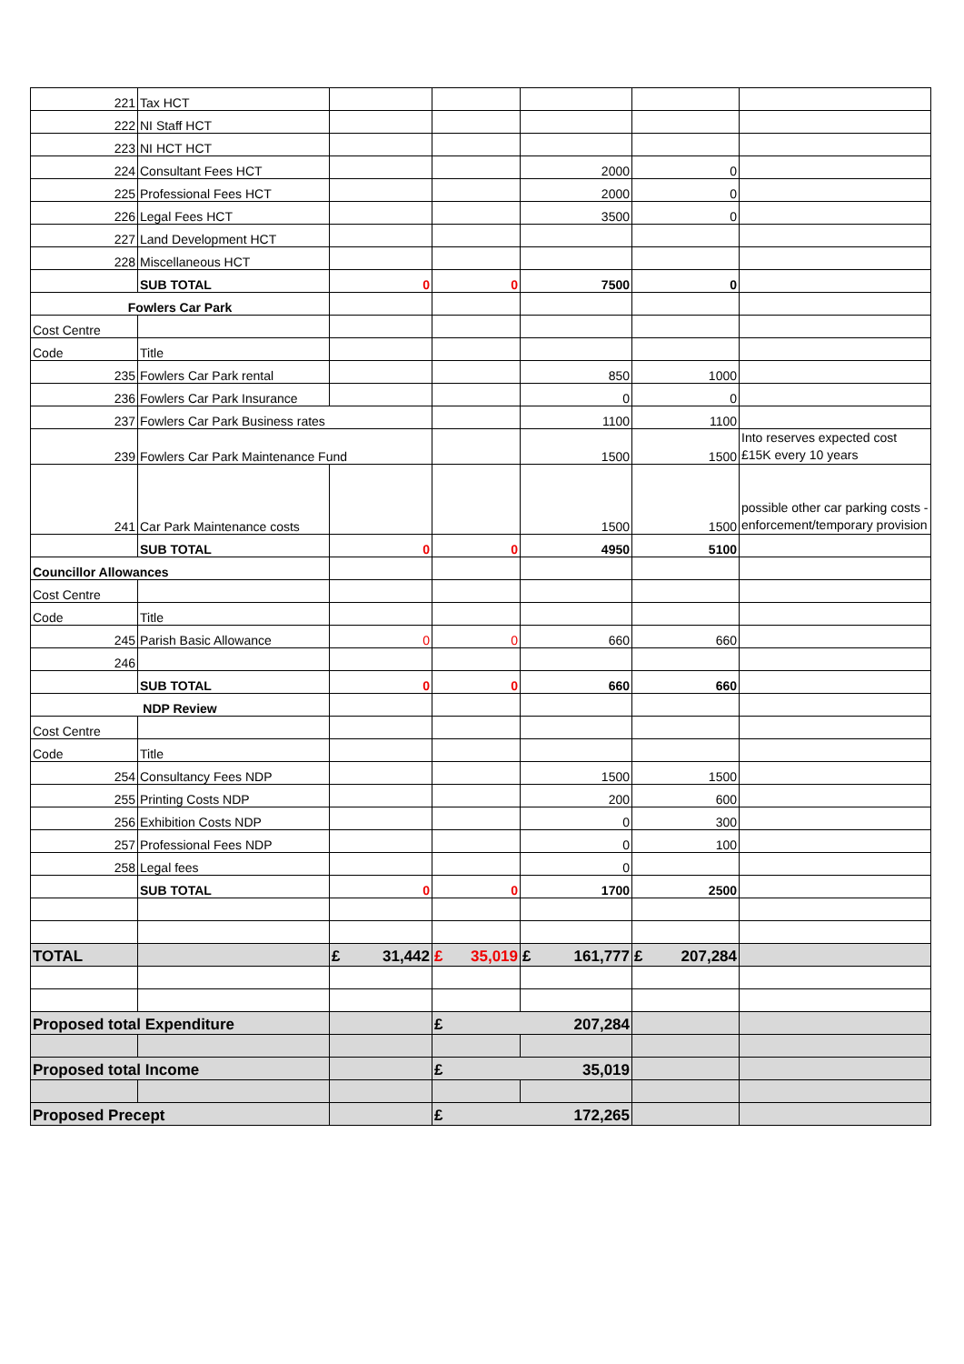| 221 | Tax HCT | | | | | |
| 222 | NI Staff HCT | | | | | |
| 223 | NI HCT HCT | | | | | |
| 224 | Consultant Fees HCT | | | 2000 | 0 | |
| 225 | Professional Fees HCT | | | 2000 | 0 | |
| 226 | Legal Fees HCT | | | 3500 | 0 | |
| 227 | Land Development HCT | | | | | |
| 228 | Miscellaneous HCT | | | | | |
| | SUB TOTAL | 0 | 0 | 7500 | 0 | |
| Fowlers Car Park | | | | | | |
| Cost Centre | | | | | | |
| Code | Title | | | | | |
| 235 | Fowlers Car Park rental | | | 850 | 1000 | |
| 236 | Fowlers Car Park Insurance | | | 0 | 0 | |
| 237 | Fowlers Car Park Business rates | | | 1100 | 1100 | |
| 239 | Fowlers Car Park Maintenance Fund | | | 1500 | 1500 | Into reserves expected cost £15K every 10 years |
| 241 | Car Park Maintenance costs | | | 1500 | 1500 | possible other car parking costs - enforcement/temporary provision |
| | SUB TOTAL | 0 | 0 | 4950 | 5100 | |
| Councillor Allowances | | | | | | |
| Cost Centre | | | | | | |
| Code | Title | | | | | |
| 245 | Parish Basic Allowance | 0 | 0 | 660 | 660 | |
| 246 | | | | | | |
| | SUB TOTAL | 0 | 0 | 660 | 660 | |
| NDP Review | | | | | | |
| Cost Centre | | | | | | |
| Code | Title | | | | | |
| 254 | Consultancy Fees NDP | | | 1500 | 1500 | |
| 255 | Printing Costs NDP | | | 200 | 600 | |
| 256 | Exhibition Costs NDP | | | 0 | 300 | |
| 257 | Professional Fees NDP | | | 0 | 100 | |
| 258 | Legal fees | | | 0 | | |
| | SUB TOTAL | 0 | 0 | 1700 | 2500 | |
| TOTAL | | £ 31,442 | £ 35,019 | £ 161,777 | £ 207,284 | |
| Proposed total Expenditure | | | £ 207,284 | | | |
| Proposed total Income | | | £ 35,019 | | | |
| Proposed Precept | | | £ 172,265 | | | |